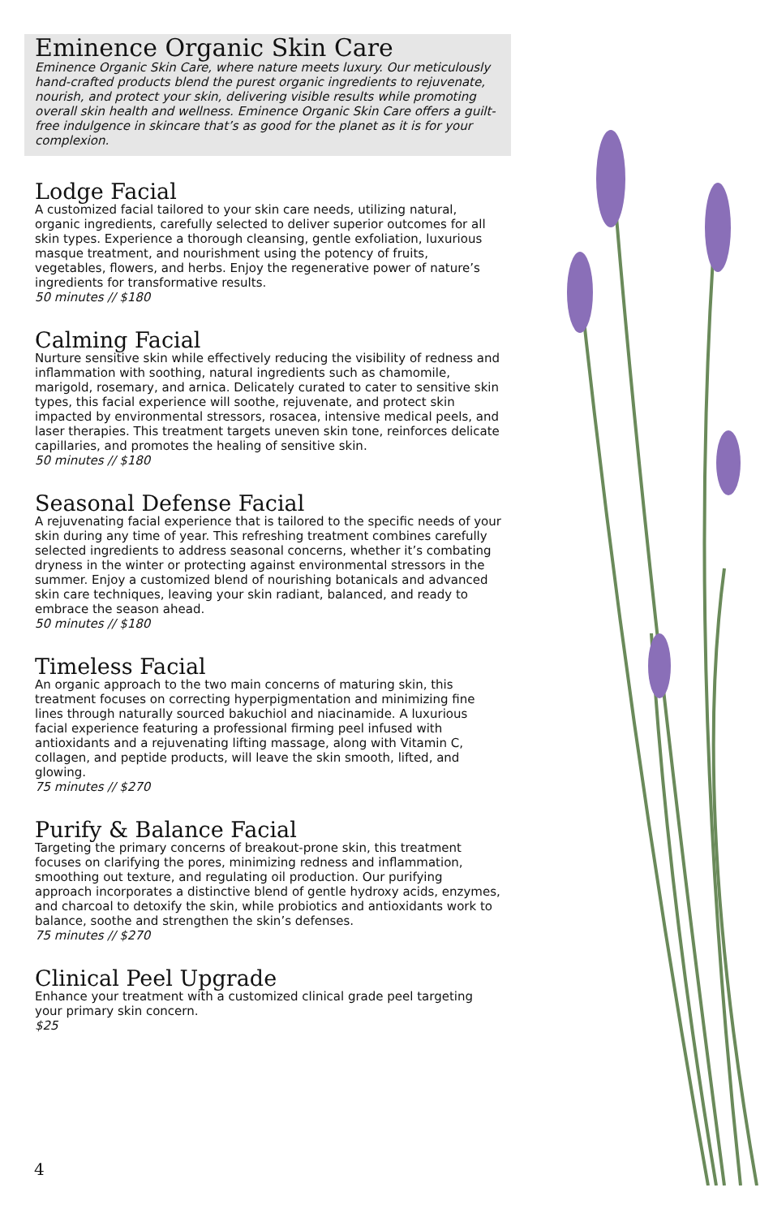Eminence Organic Skin Care
Eminence Organic Skin Care, where nature meets luxury. Our meticulously hand-crafted products blend the purest organic ingredients to rejuvenate, nourish, and protect your skin, delivering visible results while promoting overall skin health and wellness. Eminence Organic Skin Care offers a guilt-free indulgence in skincare that’s as good for the planet as it is for your complexion.
Lodge Facial
A customized facial tailored to your skin care needs, utilizing natural, organic ingredients, carefully selected to deliver superior outcomes for all skin types. Experience a thorough cleansing, gentle exfoliation, luxurious masque treatment, and nourishment using the potency of fruits, vegetables, flowers, and herbs. Enjoy the regenerative power of nature’s ingredients for transformative results.
50 minutes // $180
Calming Facial
Nurture sensitive skin while effectively reducing the visibility of redness and inflammation with soothing, natural ingredients such as chamomile, marigold, rosemary, and arnica. Delicately curated to cater to sensitive skin types, this facial experience will soothe, rejuvenate, and protect skin impacted by environmental stressors, rosacea, intensive medical peels, and laser therapies. This treatment targets uneven skin tone, reinforces delicate capillaries, and promotes the healing of sensitive skin.
50 minutes // $180
Seasonal Defense Facial
A rejuvenating facial experience that is tailored to the specific needs of your skin during any time of year. This refreshing treatment combines carefully selected ingredients to address seasonal concerns, whether it’s combating dryness in the winter or protecting against environmental stressors in the summer. Enjoy a customized blend of nourishing botanicals and advanced skin care techniques, leaving your skin radiant, balanced, and ready to embrace the season ahead.
50 minutes // $180
Timeless Facial
An organic approach to the two main concerns of maturing skin, this treatment focuses on correcting hyperpigmentation and minimizing fine lines through naturally sourced bakuchiol and niacinamide. A luxurious facial experience featuring a professional firming peel infused with antioxidants and a rejuvenating lifting massage, along with Vitamin C, collagen, and peptide products, will leave the skin smooth, lifted, and glowing.
75 minutes // $270
Purify & Balance Facial
Targeting the primary concerns of breakout-prone skin, this treatment focuses on clarifying the pores, minimizing redness and inflammation, smoothing out texture, and regulating oil production. Our purifying approach incorporates a distinctive blend of gentle hydroxy acids, enzymes, and charcoal to detoxify the skin, while probiotics and antioxidants work to balance, soothe and strengthen the skin’s defenses.
75 minutes // $270
Clinical Peel Upgrade
Enhance your treatment with a customized clinical grade peel targeting your primary skin concern.
$25
4